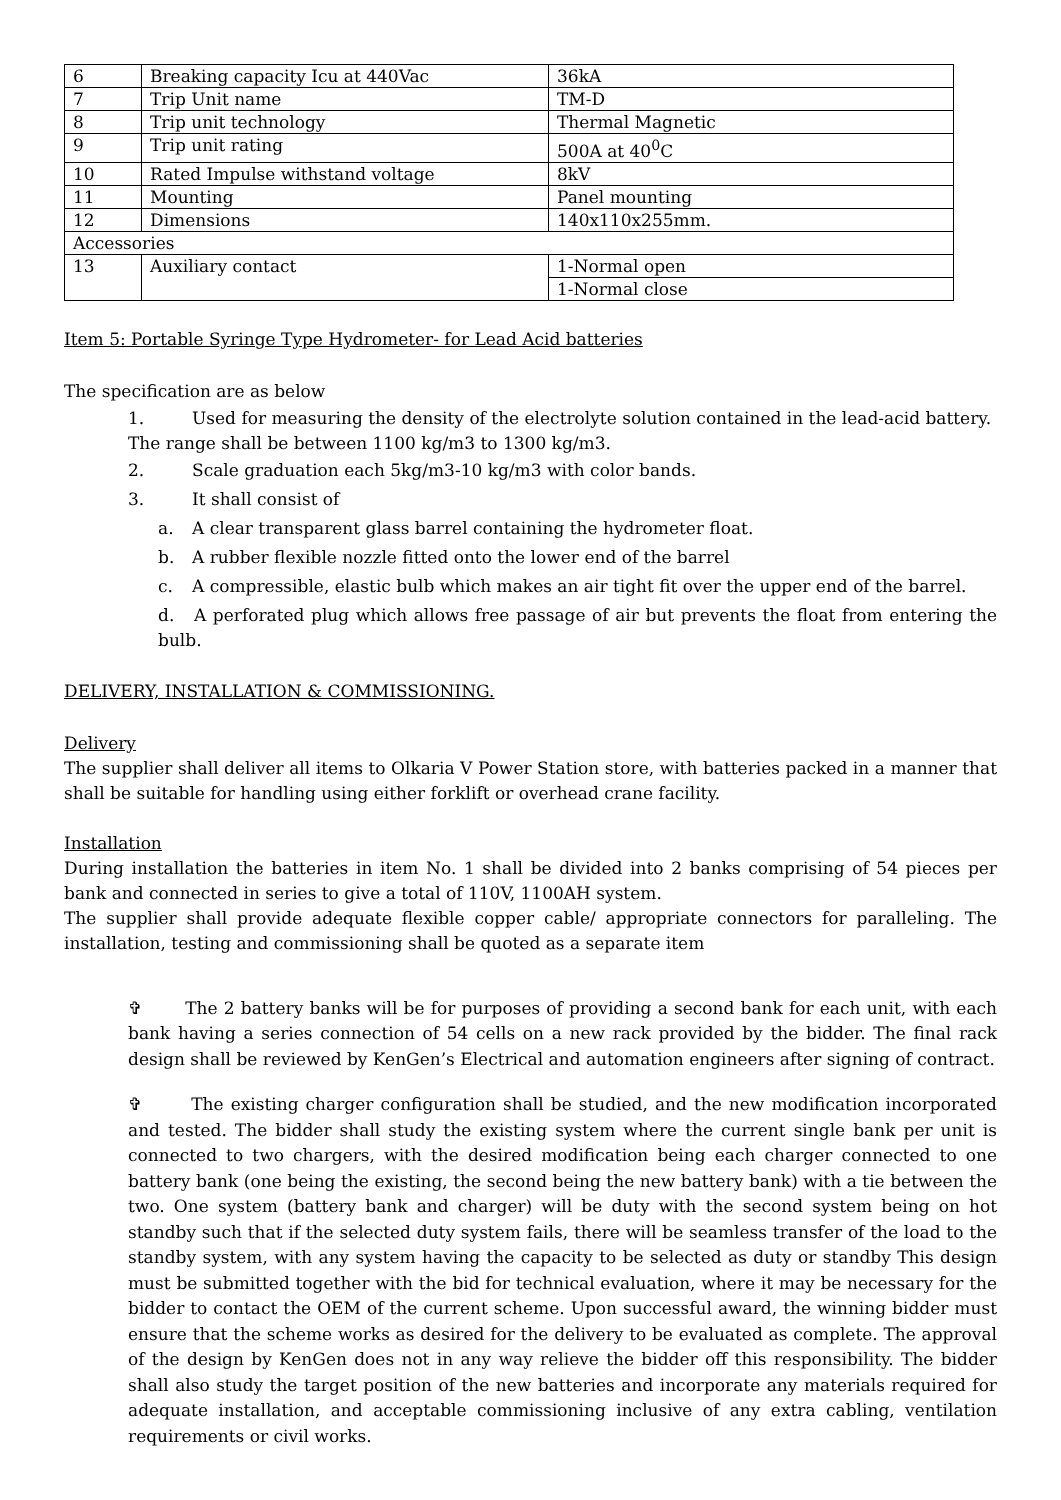| 6 | Breaking capacity Icu at 440Vac | 36kA |
| 7 | Trip Unit name | TM-D |
| 8 | Trip unit technology | Thermal Magnetic |
| 9 | Trip unit rating | 500A at 40<sup>0</sup>C |
| 10 | Rated Impulse withstand voltage | 8kV |
| 11 | Mounting | Panel mounting |
| 12 | Dimensions | 140x110x255mm. |
| Accessories | | |
| 13 | Auxiliary contact | 1-Normal open |
| | | 1-Normal close |
Item 5: Portable Syringe Type Hydrometer- for Lead Acid batteries
The specification are as below
1. Used for measuring the density of the electrolyte solution contained in the lead-acid battery.
The range shall be between 1100 kg/m3 to 1300 kg/m3.
2. Scale graduation each 5kg/m3-10 kg/m3 with color bands.
3. It shall consist of
a. A clear transparent glass barrel containing the hydrometer float.
b. A rubber flexible nozzle fitted onto the lower end of the barrel
c. A compressible, elastic bulb which makes an air tight fit over the upper end of the barrel.
d. A perforated plug which allows free passage of air but prevents the float from entering the bulb.
DELIVERY, INSTALLATION & COMMISSIONING.
Delivery
The supplier shall deliver all items to Olkaria V Power Station store, with batteries packed in a manner that shall be suitable for handling using either forklift or overhead crane facility.
Installation
During installation the batteries in item No. 1 shall be divided into 2 banks comprising of 54 pieces per bank and connected in series to give a total of 110V, 1100AH system.
The supplier shall provide adequate flexible copper cable/ appropriate connectors for paralleling. The installation, testing and commissioning shall be quoted as a separate item
✞ The 2 battery banks will be for purposes of providing a second bank for each unit, with each bank having a series connection of 54 cells on a new rack provided by the bidder. The final rack design shall be reviewed by KenGen’s Electrical and automation engineers after signing of contract.
✞ The existing charger configuration shall be studied, and the new modification incorporated and tested. The bidder shall study the existing system where the current single bank per unit is connected to two chargers, with the desired modification being each charger connected to one battery bank (one being the existing, the second being the new battery bank) with a tie between the two. One system (battery bank and charger) will be duty with the second system being on hot standby such that if the selected duty system fails, there will be seamless transfer of the load to the standby system, with any system having the capacity to be selected as duty or standby This design must be submitted together with the bid for technical evaluation, where it may be necessary for the bidder to contact the OEM of the current scheme. Upon successful award, the winning bidder must ensure that the scheme works as desired for the delivery to be evaluated as complete. The approval of the design by KenGen does not in any way relieve the bidder off this responsibility. The bidder shall also study the target position of the new batteries and incorporate any materials required for adequate installation, and acceptable commissioning inclusive of any extra cabling, ventilation requirements or civil works.